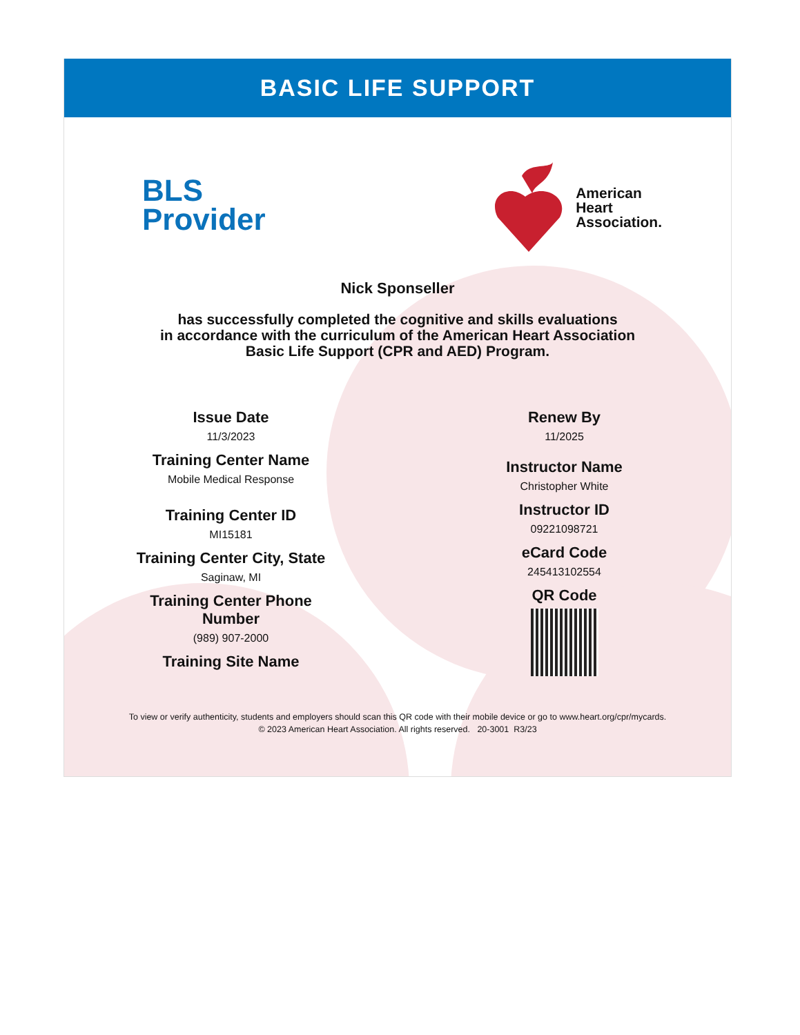BASIC LIFE SUPPORT
BLS
Provider
American
Heart
Association.
Nick Sponseller
has successfully completed the cognitive and skills evaluations
in accordance with the curriculum of the American Heart Association
Basic Life Support (CPR and AED) Program.
Issue Date
11/3/2023
Training Center Name
Mobile Medical Response
Training Center ID
MI15181
Training Center City, State
Saginaw, MI
Training Center Phone
Number
(989) 907-2000
Training Site Name
Renew By
11/2025
Instructor Name
Christopher White
Instructor ID
09221098721
eCard Code
245413102554
QR Code
To view or verify authenticity, students and employers should scan this QR code with their mobile device or go to www.heart.org/cpr/mycards.
© 2023 American Heart Association. All rights reserved. 20-3001 R3/23